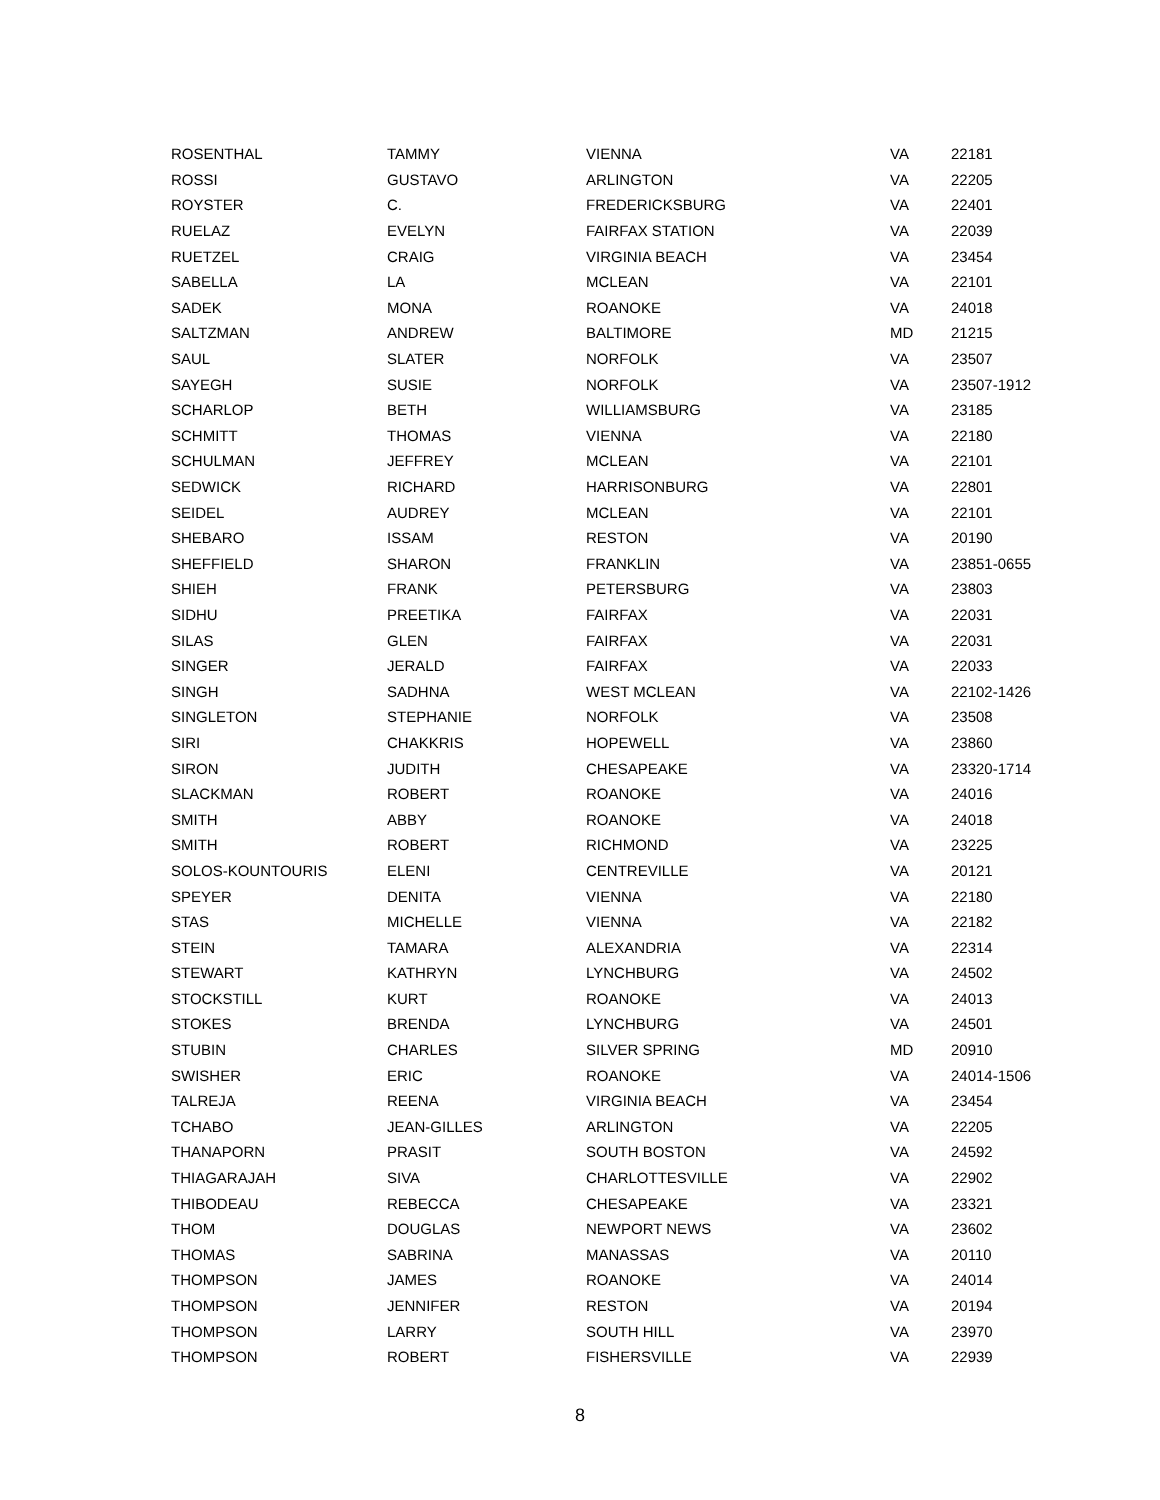| ROSENTHAL | TAMMY | VIENNA | VA | 22181 |
| ROSSI | GUSTAVO | ARLINGTON | VA | 22205 |
| ROYSTER | C. | FREDERICKSBURG | VA | 22401 |
| RUELAZ | EVELYN | FAIRFAX STATION | VA | 22039 |
| RUETZEL | CRAIG | VIRGINIA BEACH | VA | 23454 |
| SABELLA | LA | MCLEAN | VA | 22101 |
| SADEK | MONA | ROANOKE | VA | 24018 |
| SALTZMAN | ANDREW | BALTIMORE | MD | 21215 |
| SAUL | SLATER | NORFOLK | VA | 23507 |
| SAYEGH | SUSIE | NORFOLK | VA | 23507-1912 |
| SCHARLOP | BETH | WILLIAMSBURG | VA | 23185 |
| SCHMITT | THOMAS | VIENNA | VA | 22180 |
| SCHULMAN | JEFFREY | MCLEAN | VA | 22101 |
| SEDWICK | RICHARD | HARRISONBURG | VA | 22801 |
| SEIDEL | AUDREY | MCLEAN | VA | 22101 |
| SHEBARO | ISSAM | RESTON | VA | 20190 |
| SHEFFIELD | SHARON | FRANKLIN | VA | 23851-0655 |
| SHIEH | FRANK | PETERSBURG | VA | 23803 |
| SIDHU | PREETIKA | FAIRFAX | VA | 22031 |
| SILAS | GLEN | FAIRFAX | VA | 22031 |
| SINGER | JERALD | FAIRFAX | VA | 22033 |
| SINGH | SADHNA | WEST MCLEAN | VA | 22102-1426 |
| SINGLETON | STEPHANIE | NORFOLK | VA | 23508 |
| SIRI | CHAKKRIS | HOPEWELL | VA | 23860 |
| SIRON | JUDITH | CHESAPEAKE | VA | 23320-1714 |
| SLACKMAN | ROBERT | ROANOKE | VA | 24016 |
| SMITH | ABBY | ROANOKE | VA | 24018 |
| SMITH | ROBERT | RICHMOND | VA | 23225 |
| SOLOS-KOUNTOURIS | ELENI | CENTREVILLE | VA | 20121 |
| SPEYER | DENITA | VIENNA | VA | 22180 |
| STAS | MICHELLE | VIENNA | VA | 22182 |
| STEIN | TAMARA | ALEXANDRIA | VA | 22314 |
| STEWART | KATHRYN | LYNCHBURG | VA | 24502 |
| STOCKSTILL | KURT | ROANOKE | VA | 24013 |
| STOKES | BRENDA | LYNCHBURG | VA | 24501 |
| STUBIN | CHARLES | SILVER SPRING | MD | 20910 |
| SWISHER | ERIC | ROANOKE | VA | 24014-1506 |
| TALREJA | REENA | VIRGINIA BEACH | VA | 23454 |
| TCHABO | JEAN-GILLES | ARLINGTON | VA | 22205 |
| THANAPORN | PRASIT | SOUTH BOSTON | VA | 24592 |
| THIAGARAJAH | SIVA | CHARLOTTESVILLE | VA | 22902 |
| THIBODEAU | REBECCA | CHESAPEAKE | VA | 23321 |
| THOM | DOUGLAS | NEWPORT NEWS | VA | 23602 |
| THOMAS | SABRINA | MANASSAS | VA | 20110 |
| THOMPSON | JAMES | ROANOKE | VA | 24014 |
| THOMPSON | JENNIFER | RESTON | VA | 20194 |
| THOMPSON | LARRY | SOUTH HILL | VA | 23970 |
| THOMPSON | ROBERT | FISHERSVILLE | VA | 22939 |
8